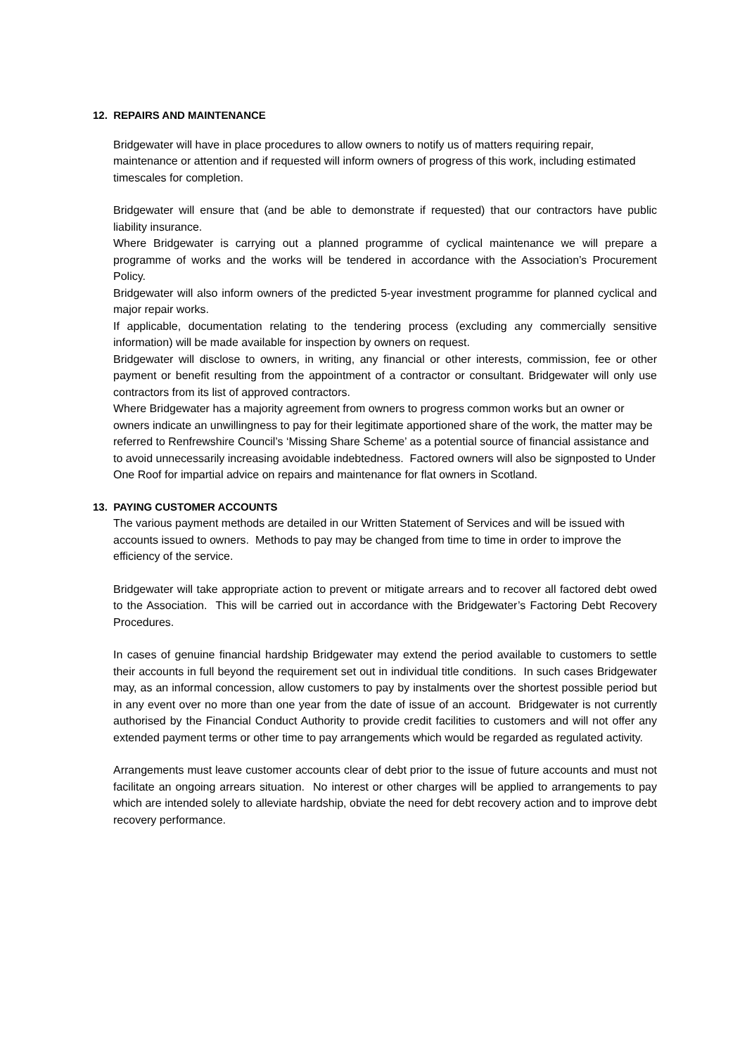12. REPAIRS AND MAINTENANCE
Bridgewater will have in place procedures to allow owners to notify us of matters requiring repair, maintenance or attention and if requested will inform owners of progress of this work, including estimated timescales for completion.
Bridgewater will ensure that (and be able to demonstrate if requested) that our contractors have public liability insurance.
Where Bridgewater is carrying out a planned programme of cyclical maintenance we will prepare a programme of works and the works will be tendered in accordance with the Association’s Procurement Policy.
Bridgewater will also inform owners of the predicted 5-year investment programme for planned cyclical and major repair works.
If applicable, documentation relating to the tendering process (excluding any commercially sensitive information) will be made available for inspection by owners on request.
Bridgewater will disclose to owners, in writing, any financial or other interests, commission, fee or other payment or benefit resulting from the appointment of a contractor or consultant. Bridgewater will only use contractors from its list of approved contractors.
Where Bridgewater has a majority agreement from owners to progress common works but an owner or owners indicate an unwillingness to pay for their legitimate apportioned share of the work, the matter may be referred to Renfrewshire Council’s ‘Missing Share Scheme’ as a potential source of financial assistance and to avoid unnecessarily increasing avoidable indebtedness. Factored owners will also be signposted to Under One Roof for impartial advice on repairs and maintenance for flat owners in Scotland.
13. PAYING CUSTOMER ACCOUNTS
The various payment methods are detailed in our Written Statement of Services and will be issued with accounts issued to owners. Methods to pay may be changed from time to time in order to improve the efficiency of the service.
Bridgewater will take appropriate action to prevent or mitigate arrears and to recover all factored debt owed to the Association. This will be carried out in accordance with the Bridgewater’s Factoring Debt Recovery Procedures.
In cases of genuine financial hardship Bridgewater may extend the period available to customers to settle their accounts in full beyond the requirement set out in individual title conditions. In such cases Bridgewater may, as an informal concession, allow customers to pay by instalments over the shortest possible period but in any event over no more than one year from the date of issue of an account. Bridgewater is not currently authorised by the Financial Conduct Authority to provide credit facilities to customers and will not offer any extended payment terms or other time to pay arrangements which would be regarded as regulated activity.
Arrangements must leave customer accounts clear of debt prior to the issue of future accounts and must not facilitate an ongoing arrears situation. No interest or other charges will be applied to arrangements to pay which are intended solely to alleviate hardship, obviate the need for debt recovery action and to improve debt recovery performance.